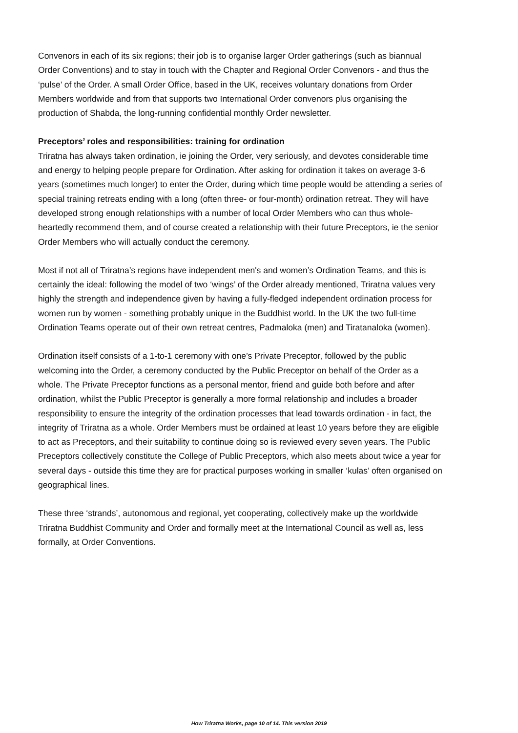Convenors in each of its six regions; their job is to organise larger Order gatherings (such as biannual Order Conventions) and to stay in touch with the Chapter and Regional Order Convenors - and thus the ‘pulse’ of the Order. A small Order Office, based in the UK, receives voluntary donations from Order Members worldwide and from that supports two International Order convenors plus organising the production of Shabda, the long-running confidential monthly Order newsletter.
Preceptors’ roles and responsibilities: training for ordination
Triratna has always taken ordination, ie joining the Order, very seriously, and devotes considerable time and energy to helping people prepare for Ordination. After asking for ordination it takes on average 3-6 years (sometimes much longer) to enter the Order, during which time people would be attending a series of special training retreats ending with a long (often three- or four-month) ordination retreat. They will have developed strong enough relationships with a number of local Order Members who can thus whole-heartedly recommend them, and of course created a relationship with their future Preceptors, ie the senior Order Members who will actually conduct the ceremony.
Most if not all of Triratna’s regions have independent men's and women’s Ordination Teams, and this is certainly the ideal: following the model of two ‘wings’ of the Order already mentioned, Triratna values very highly the strength and independence given by having a fully-fledged independent ordination process for women run by women - something probably unique in the Buddhist world. In the UK the two full-time Ordination Teams operate out of their own retreat centres, Padmaloka (men) and Tiratanaloka (women).
Ordination itself consists of a 1-to-1 ceremony with one’s Private Preceptor, followed by the public welcoming into the Order, a ceremony conducted by the Public Preceptor on behalf of the Order as a whole. The Private Preceptor functions as a personal mentor, friend and guide both before and after ordination, whilst the Public Preceptor is generally a more formal relationship and includes a broader responsibility to ensure the integrity of the ordination processes that lead towards ordination - in fact, the integrity of Triratna as a whole. Order Members must be ordained at least 10 years before they are eligible to act as Preceptors, and their suitability to continue doing so is reviewed every seven years. The Public Preceptors collectively constitute the College of Public Preceptors, which also meets about twice a year for several days - outside this time they are for practical purposes working in smaller ‘kulas’ often organised on geographical lines.
These three ‘strands’, autonomous and regional, yet cooperating, collectively make up the worldwide Triratna Buddhist Community and Order and formally meet at the International Council as well as, less formally, at Order Conventions.
How Triratna Works, page 10 of 14. This version 2019